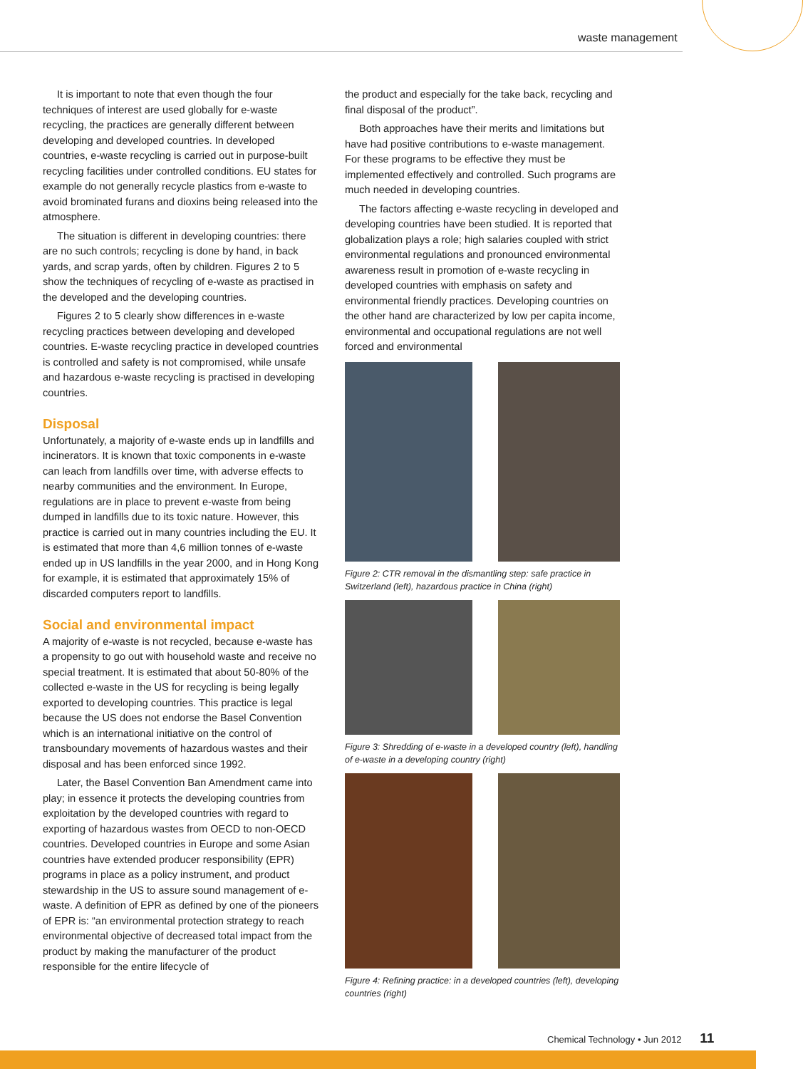waste management
It is important to note that even though the four techniques of interest are used globally for e-waste recycling, the practices are generally different between developing and developed countries. In developed countries, e-waste recycling is carried out in purpose-built recycling facilities under controlled conditions. EU states for example do not generally recycle plastics from e-waste to avoid brominated furans and dioxins being released into the atmosphere.
The situation is different in developing countries: there are no such controls; recycling is done by hand, in back yards, and scrap yards, often by children. Figures 2 to 5 show the techniques of recycling of e-waste as practised in the developed and the developing countries.
Figures 2 to 5 clearly show differences in e-waste recycling practices between developing and developed countries. E-waste recycling practice in developed countries is controlled and safety is not compromised, while unsafe and hazardous e-waste recycling is practised in developing countries.
Disposal
Unfortunately, a majority of e-waste ends up in landfills and incinerators. It is known that toxic components in e-waste can leach from landfills over time, with adverse effects to nearby communities and the environment. In Europe, regulations are in place to prevent e-waste from being dumped in landfills due to its toxic nature. However, this practice is carried out in many countries including the EU. It is estimated that more than 4,6 million tonnes of e-waste ended up in US landfills in the year 2000, and in Hong Kong for example, it is estimated that approximately 15% of discarded computers report to landfills.
Social and environmental impact
A majority of e-waste is not recycled, because e-waste has a propensity to go out with household waste and receive no special treatment. It is estimated that about 50-80% of the collected e-waste in the US for recycling is being legally exported to developing countries. This practice is legal because the US does not endorse the Basel Convention which is an international initiative on the control of transboundary movements of hazardous wastes and their disposal and has been enforced since 1992.
Later, the Basel Convention Ban Amendment came into play; in essence it protects the developing countries from exploitation by the developed countries with regard to exporting of hazardous wastes from OECD to non-OECD countries. Developed countries in Europe and some Asian countries have extended producer responsibility (EPR) programs in place as a policy instrument, and product stewardship in the US to assure sound management of e-waste. A definition of EPR as defined by one of the pioneers of EPR is: “an environmental protection strategy to reach environmental objective of decreased total impact from the product by making the manufacturer of the product responsible for the entire lifecycle of
the product and especially for the take back, recycling and final disposal of the product”.
Both approaches have their merits and limitations but have had positive contributions to e-waste management. For these programs to be effective they must be implemented effectively and controlled. Such programs are much needed in developing countries.
The factors affecting e-waste recycling in developed and developing countries have been studied. It is reported that globalization plays a role; high salaries coupled with strict environmental regulations and pronounced environmental awareness result in promotion of e-waste recycling in developed countries with emphasis on safety and environmental friendly practices. Developing countries on the other hand are characterized by low per capita income, environmental and occupational regulations are not well forced and environmental
Figure 2: CTR removal in the dismantling step: safe practice in Switzerland (left), hazardous practice in China (right)
Figure 3: Shredding of e-waste in a developed country (left), handling of e-waste in a developing country (right)
Figure 4: Refining practice: in a developed countries (left), developing countries (right)
Chemical Technology • Jun 2012 11